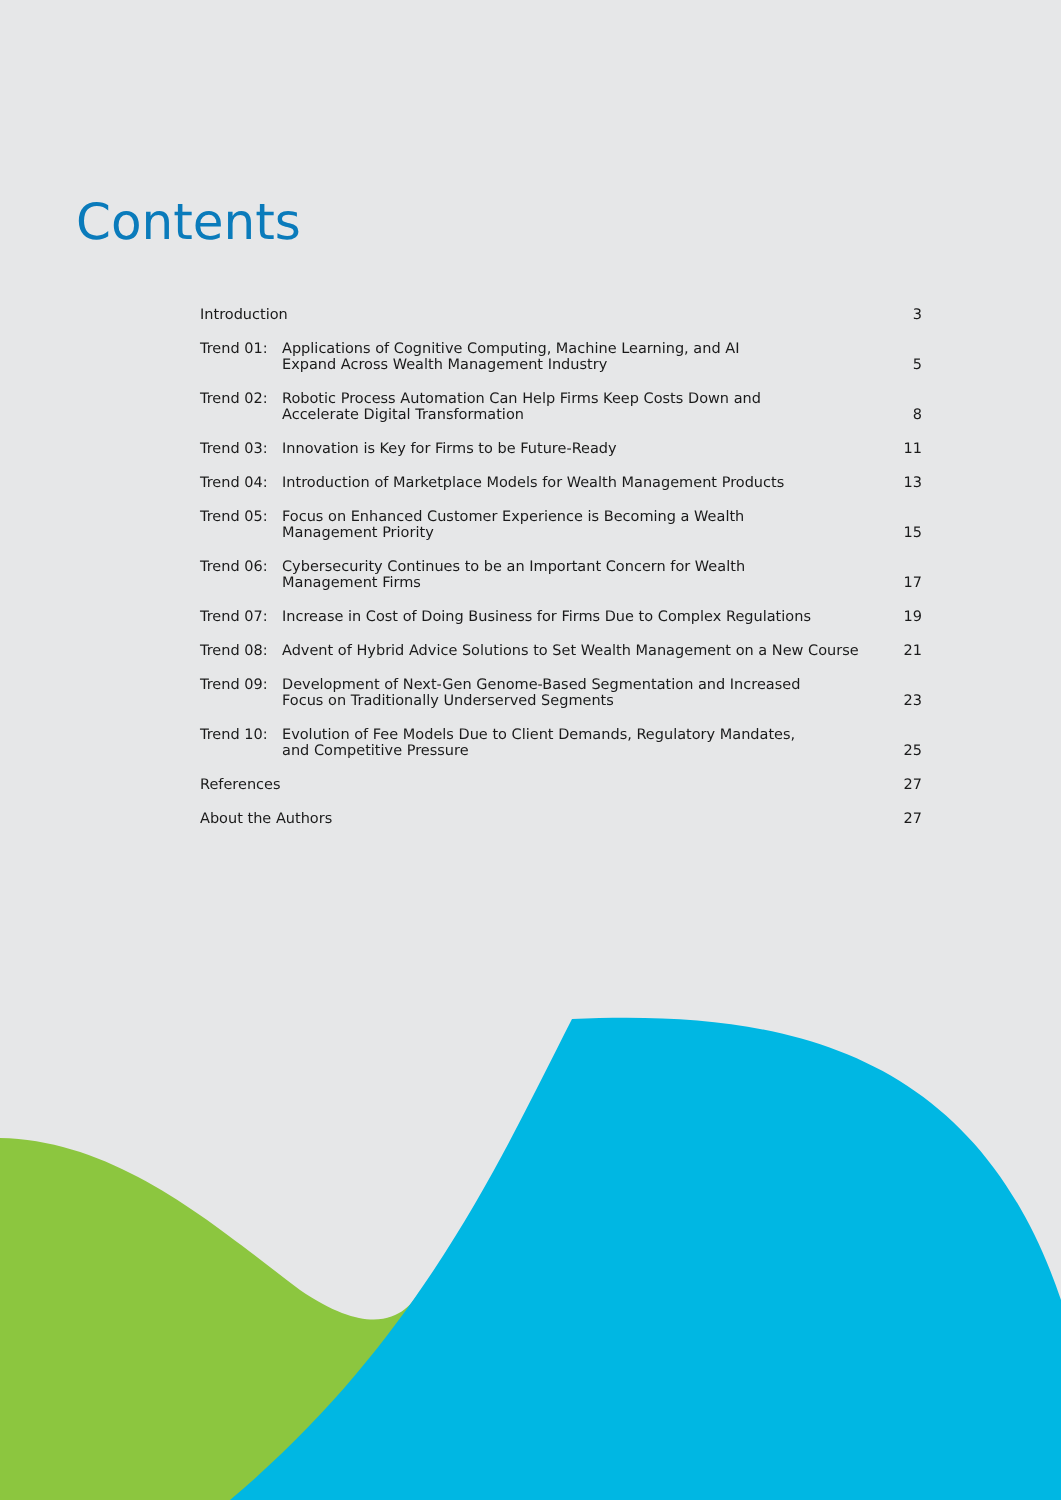Contents
| Introduction | | 3 |
| Trend 01: | Applications of Cognitive Computing, Machine Learning, and AI Expand Across Wealth Management Industry | 5 |
| Trend 02: | Robotic Process Automation Can Help Firms Keep Costs Down and Accelerate Digital Transformation | 8 |
| Trend 03: | Innovation is Key for Firms to be Future-Ready | 11 |
| Trend 04: | Introduction of Marketplace Models for Wealth Management Products | 13 |
| Trend 05: | Focus on Enhanced Customer Experience is Becoming a Wealth Management Priority | 15 |
| Trend 06: | Cybersecurity Continues to be an Important Concern for Wealth Management Firms | 17 |
| Trend 07: | Increase in Cost of Doing Business for Firms Due to Complex Regulations | 19 |
| Trend 08: | Advent of Hybrid Advice Solutions to Set Wealth Management on a New Course | 21 |
| Trend 09: | Development of Next-Gen Genome-Based Segmentation and Increased Focus on Traditionally Underserved Segments | 23 |
| Trend 10: | Evolution of Fee Models Due to Client Demands, Regulatory Mandates, and Competitive Pressure | 25 |
| References | | 27 |
| About the Authors | | 27 |